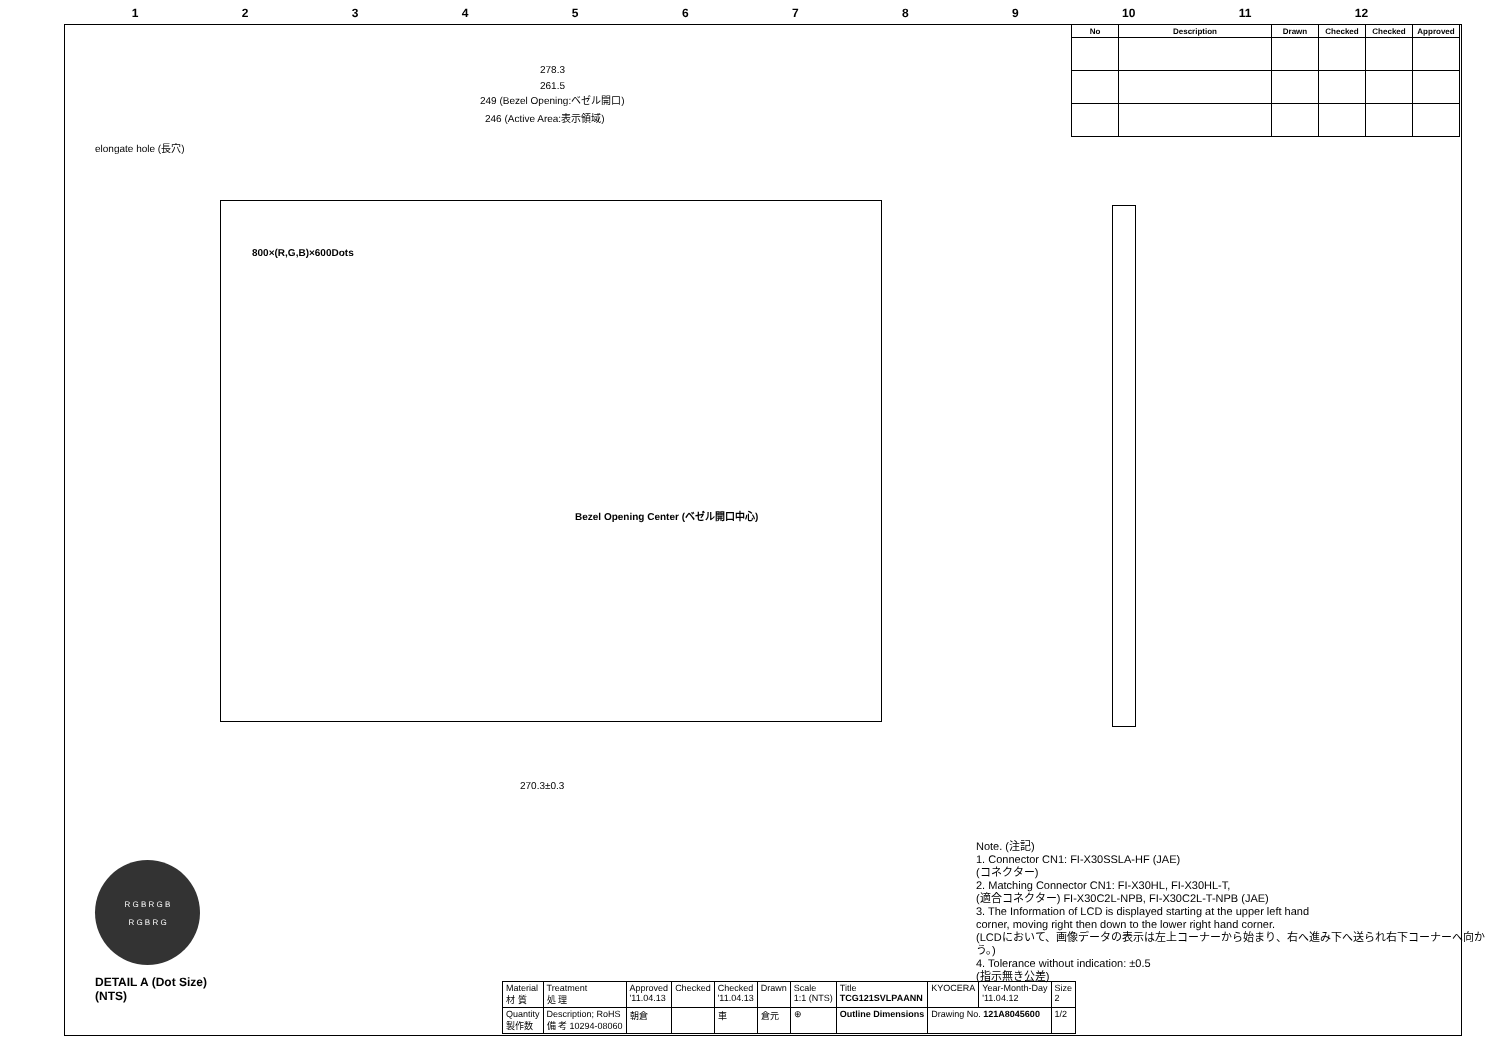123456789 10 11 12
| No | Description | Drawn | Checked | Checked | Approved |
| --- | --- | --- | --- | --- | --- |
278.3
261.5
249 (Bezel Opening:ベゼル開口)
246 (Active Area:表示領域)
elongate hole (長穴)
800×(R,G,B)×600Dots
Bezel Opening Center (ベゼル開口中心)
270.3±0.3
R G B R G B
R G B R G
DETAIL A (Dot Size)
(NTS)
Note. (注記)
1. Connector CN1: FI-X30SSLA-HF (JAE)
(コネクター)
2. Matching Connector CN1: FI-X30HL, FI-X30HL-T,
(適合コネクター) FI-X30C2L-NPB, FI-X30C2L-T-NPB (JAE)
3. The Information of LCD is displayed starting at the upper left hand
corner, moving right then down to the lower right hand corner.
(LCDにおいて、画像データの表示は左上コーナーから始まり、右へ進み下へ送られ右下コーナーへ向かう。)
4. Tolerance without indication: ±0.5
(指示無き公差)
| Material 材 質 | Treatment 処 理 | Approved '11.04.13 | Checked | Checked '11.04.13 | Drawn | Scale 1:1 (NTS) | Title TCG121SVLPAANN | KYOCERA | Year-Month-Day '11.04.12 | Size 2 |
| Quantity 製作数 | Description; RoHS 備 考 10294-08060 | 朝倉 | | 車 | 倉元 | ⊕ | Outline Dimensions | Drawing No. 121A8045600 | | 1/2 |